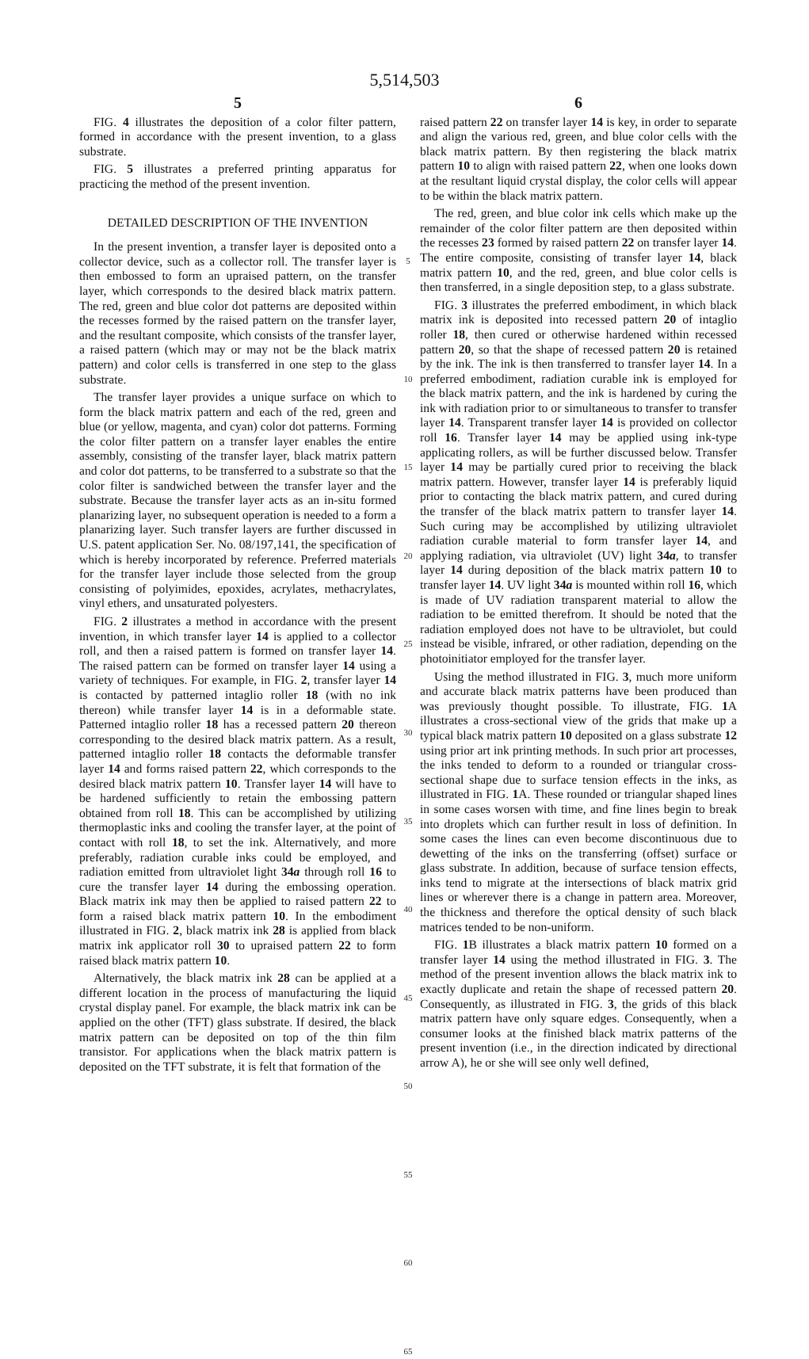5,514,503
5
FIG. 4 illustrates the deposition of a color filter pattern, formed in accordance with the present invention, to a glass substrate.
FIG. 5 illustrates a preferred printing apparatus for practicing the method of the present invention.
DETAILED DESCRIPTION OF THE INVENTION
In the present invention, a transfer layer is deposited onto a collector device, such as a collector roll. The transfer layer is then embossed to form an upraised pattern, on the transfer layer, which corresponds to the desired black matrix pattern. The red, green and blue color dot patterns are deposited within the recesses formed by the raised pattern on the transfer layer, and the resultant composite, which consists of the transfer layer, a raised pattern (which may or may not be the black matrix pattern) and color cells is transferred in one step to the glass substrate.
The transfer layer provides a unique surface on which to form the black matrix pattern and each of the red, green and blue (or yellow, magenta, and cyan) color dot patterns. Forming the color filter pattern on a transfer layer enables the entire assembly, consisting of the transfer layer, black matrix pattern and color dot patterns, to be transferred to a substrate so that the color filter is sandwiched between the transfer layer and the substrate. Because the transfer layer acts as an in-situ formed planarizing layer, no subsequent operation is needed to a form a planarizing layer. Such transfer layers are further discussed in U.S. patent application Ser. No. 08/197,141, the specification of which is hereby incorporated by reference. Preferred materials for the transfer layer include those selected from the group consisting of polyimides, epoxides, acrylates, methacrylates, vinyl ethers, and unsaturated polyesters.
FIG. 2 illustrates a method in accordance with the present invention, in which transfer layer 14 is applied to a collector roll, and then a raised pattern is formed on transfer layer 14. The raised pattern can be formed on transfer layer 14 using a variety of techniques. For example, in FIG. 2, transfer layer 14 is contacted by patterned intaglio roller 18 (with no ink thereon) while transfer layer 14 is in a deformable state. Patterned intaglio roller 18 has a recessed pattern 20 thereon corresponding to the desired black matrix pattern. As a result, patterned intaglio roller 18 contacts the deformable transfer layer 14 and forms raised pattern 22, which corresponds to the desired black matrix pattern 10. Transfer layer 14 will have to be hardened sufficiently to retain the embossing pattern obtained from roll 18. This can be accomplished by utilizing thermoplastic inks and cooling the transfer layer, at the point of contact with roll 18, to set the ink. Alternatively, and more preferably, radiation curable inks could be employed, and radiation emitted from ultraviolet light 34a through roll 16 to cure the transfer layer 14 during the embossing operation. Black matrix ink may then be applied to raised pattern 22 to form a raised black matrix pattern 10. In the embodiment illustrated in FIG. 2, black matrix ink 28 is applied from black matrix ink applicator roll 30 to upraised pattern 22 to form raised black matrix pattern 10.
Alternatively, the black matrix ink 28 can be applied at a different location in the process of manufacturing the liquid crystal display panel. For example, the black matrix ink can be applied on the other (TFT) glass substrate. If desired, the black matrix pattern can be deposited on top of the thin film transistor. For applications when the black matrix pattern is deposited on the TFT substrate, it is felt that formation of the
5
10
15
20
25
30
35
40
45
50
55
60
65
6
raised pattern 22 on transfer layer 14 is key, in order to separate and align the various red, green, and blue color cells with the black matrix pattern. By then registering the black matrix pattern 10 to align with raised pattern 22, when one looks down at the resultant liquid crystal display, the color cells will appear to be within the black matrix pattern.
The red, green, and blue color ink cells which make up the remainder of the color filter pattern are then deposited within the recesses 23 formed by raised pattern 22 on transfer layer 14. The entire composite, consisting of transfer layer 14, black matrix pattern 10, and the red, green, and blue color cells is then transferred, in a single deposition step, to a glass substrate.
FIG. 3 illustrates the preferred embodiment, in which black matrix ink is deposited into recessed pattern 20 of intaglio roller 18, then cured or otherwise hardened within recessed pattern 20, so that the shape of recessed pattern 20 is retained by the ink. The ink is then transferred to transfer layer 14. In a preferred embodiment, radiation curable ink is employed for the black matrix pattern, and the ink is hardened by curing the ink with radiation prior to or simultaneous to transfer to transfer layer 14. Transparent transfer layer 14 is provided on collector roll 16. Transfer layer 14 may be applied using ink-type applicating rollers, as will be further discussed below. Transfer layer 14 may be partially cured prior to receiving the black matrix pattern. However, transfer layer 14 is preferably liquid prior to contacting the black matrix pattern, and cured during the transfer of the black matrix pattern to transfer layer 14. Such curing may be accomplished by utilizing ultraviolet radiation curable material to form transfer layer 14, and applying radiation, via ultraviolet (UV) light 34a, to transfer layer 14 during deposition of the black matrix pattern 10 to transfer layer 14. UV light 34a is mounted within roll 16, which is made of UV radiation transparent material to allow the radiation to be emitted therefrom. It should be noted that the radiation employed does not have to be ultraviolet, but could instead be visible, infrared, or other radiation, depending on the photoinitiator employed for the transfer layer.
Using the method illustrated in FIG. 3, much more uniform and accurate black matrix patterns have been produced than was previously thought possible. To illustrate, FIG. 1 A illustrates a cross-sectional view of the grids that make up a typical black matrix pattern 10 deposited on a glass substrate 12 using prior art ink printing methods. In such prior art processes, the inks tended to deform to a rounded or triangular cross-sectional shape due to surface tension effects in the inks, as illustrated in FIG. 1 A. These rounded or triangular shaped lines in some cases worsen with time, and fine lines begin to break into droplets which can further result in loss of definition. In some cases the lines can even become discontinuous due to dewetting of the inks on the transferring (offset) surface or glass substrate. In addition, because of surface tension effects, inks tend to migrate at the intersections of black matrix grid lines or wherever there is a change in pattern area. Moreover, the thickness and therefore the optical density of such black matrices tended to be non-uniform.
FIG. 1 B illustrates a black matrix pattern 10 formed on a transfer layer 14 using the method illustrated in FIG. 3. The method of the present invention allows the black matrix ink to exactly duplicate and retain the shape of recessed pattern 20. Consequently, as illustrated in FIG. 3, the grids of this black matrix pattern have only square edges. Consequently, when a consumer looks at the finished black matrix patterns of the present invention (i.e., in the direction indicated by directional arrow A), he or she will see only well defined,